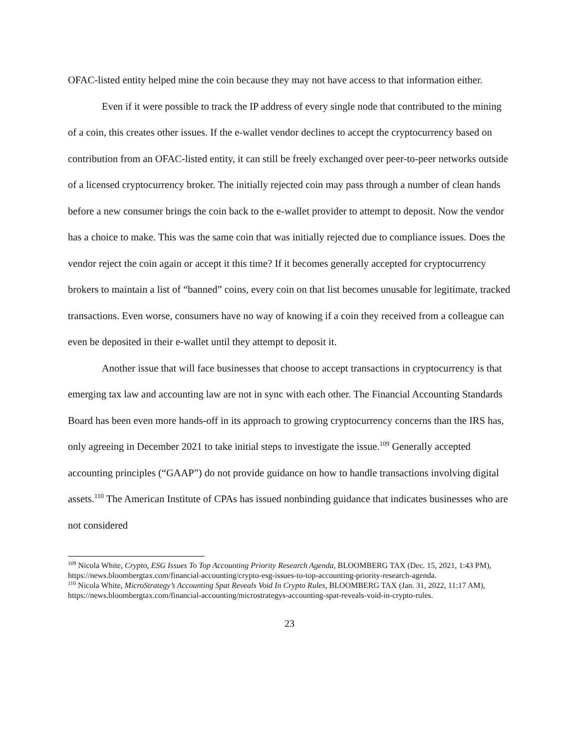OFAC-listed entity helped mine the coin because they may not have access to that information either.
Even if it were possible to track the IP address of every single node that contributed to the mining of a coin, this creates other issues. If the e-wallet vendor declines to accept the cryptocurrency based on contribution from an OFAC-listed entity, it can still be freely exchanged over peer-to-peer networks outside of a licensed cryptocurrency broker. The initially rejected coin may pass through a number of clean hands before a new consumer brings the coin back to the e-wallet provider to attempt to deposit. Now the vendor has a choice to make. This was the same coin that was initially rejected due to compliance issues. Does the vendor reject the coin again or accept it this time? If it becomes generally accepted for cryptocurrency brokers to maintain a list of “banned” coins, every coin on that list becomes unusable for legitimate, tracked transactions. Even worse, consumers have no way of knowing if a coin they received from a colleague can even be deposited in their e-wallet until they attempt to deposit it.
Another issue that will face businesses that choose to accept transactions in cryptocurrency is that emerging tax law and accounting law are not in sync with each other. The Financial Accounting Standards Board has been even more hands-off in its approach to growing cryptocurrency concerns than the IRS has, only agreeing in December 2021 to take initial steps to investigate the issue.<sup>109</sup> Generally accepted accounting principles (“GAAP”) do not provide guidance on how to handle transactions involving digital assets.<sup>110</sup> The American Institute of CPAs has issued nonbinding guidance that indicates businesses who are not considered
<sup>109</sup> Nicola White, Crypto, ESG Issues To Top Accounting Priority Research Agenda, BLOOMBERG TAX (Dec. 15, 2021, 1:43 PM), https://news.bloombergtax.com/financial-accounting/crypto-esg-issues-to-top-accounting-priority-research-agenda.
<sup>110</sup> Nicola White, MicroStrategy’s Accounting Spat Reveals Void In Crypto Rules, BLOOMBERG TAX (Jan. 31, 2022, 11:17 AM), https://news.bloombergtax.com/financial-accounting/microstrategys-accounting-spat-reveals-void-in-crypto-rules.
23